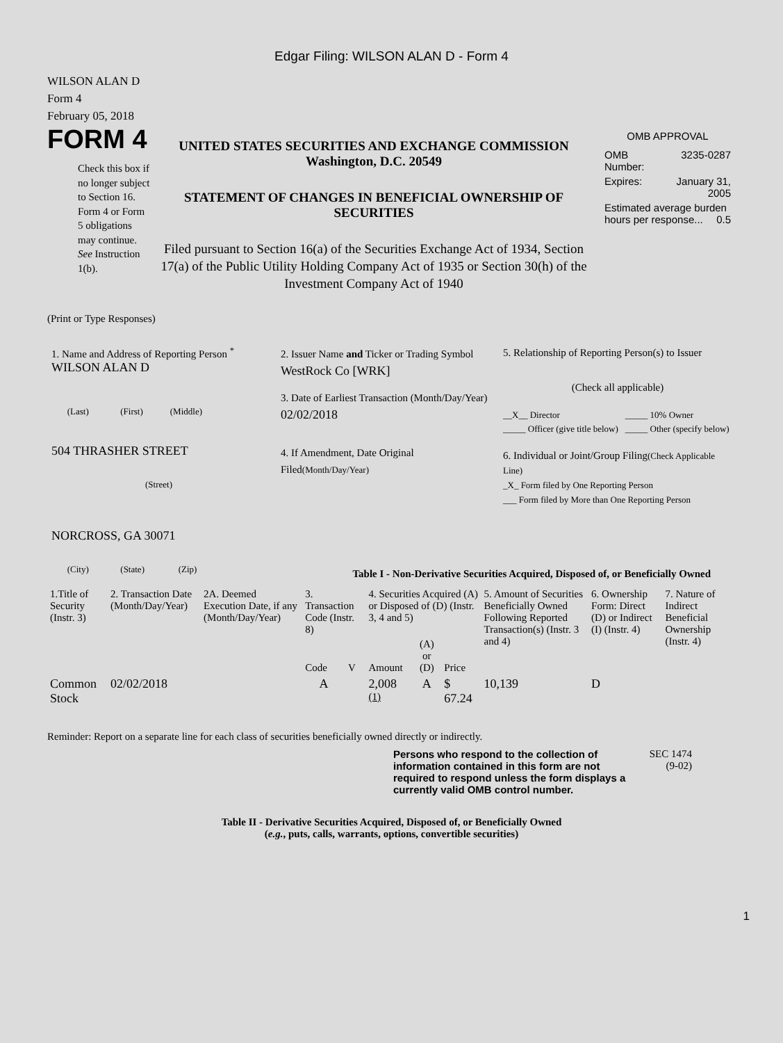Edgar Filing: WILSON ALAN D - Form 4
WILSON ALAN D
Form 4
February 05, 2018
FORM 4
Check this box if no longer subject to Section 16. Form 4 or Form 5 obligations may continue. See Instruction 1(b).
UNITED STATES SECURITIES AND EXCHANGE COMMISSION
Washington, D.C. 20549
STATEMENT OF CHANGES IN BENEFICIAL OWNERSHIP OF SECURITIES
Filed pursuant to Section 16(a) of the Securities Exchange Act of 1934, Section 17(a) of the Public Utility Holding Company Act of 1935 or Section 30(h) of the Investment Company Act of 1940
OMB APPROVAL
| OMB Number: | 3235-0287 |
| Expires: | January 31, 2005 |
| Estimated average burden hours per response... 0.5 | |
(Print or Type Responses)
1. Name and Address of Reporting Person <sup>*</sup>
WILSON ALAN D
(Last) (First) (Middle)
504 THRASHER STREET
(Street)
NORCROSS, GA 30071
(City) (State) (Zip)
2. Issuer Name and Ticker or Trading Symbol
WestRock Co [WRK]
3. Date of Earliest Transaction (Month/Day/Year)
02/02/2018
4. If Amendment, Date Original Filed(Month/Day/Year)
5. Relationship of Reporting Person(s) to Issuer
(Check all applicable)
| __X__ Director _____ Officer (give title below) | _____ 10% Owner _____ Other (specify below) |
6. Individual or Joint/Group Filing(Check Applicable Line)
_X_ Form filed by One Reporting Person
___ Form filed by More than One Reporting Person
Table I - Non-Derivative Securities Acquired, Disposed of, or Beneficially Owned
| 1.Title of Security (Instr. 3) | 2. Transaction Date (Month/Day/Year) | 2A. Deemed Execution Date, if any (Month/Day/Year) | 3. Transaction Code (Instr. 8) | | 4. Securities Acquired (A) or Disposed of (D) (Instr. 3, 4 and 5) | | | 5. Amount of Securities Beneficially Owned Following Reported Transaction(s) (Instr. 3 and 4) | 6. Ownership Form: Direct (D) or Indirect (I) (Instr. 4) | 7. Nature of Indirect Beneficial Ownership (Instr. 4) |
| --- | --- | --- | --- | --- | --- | --- | --- | --- | --- | --- |
| | | | Code | V | Amount | (A) or (D) | Price | | | |
| Common Stock | 02/02/2018 | | A | | 2,008 <sup>(1)</sup> | A | $ 67.24 | 10,139 | D | |
Reminder: Report on a separate line for each class of securities beneficially owned directly or indirectly.
Persons who respond to the collection of information contained in this form are not required to respond unless the form displays a currently valid OMB control number.
SEC 1474
(9-02)
Table II - Derivative Securities Acquired, Disposed of, or Beneficially Owned
(e.g., puts, calls, warrants, options, convertible securities)
1